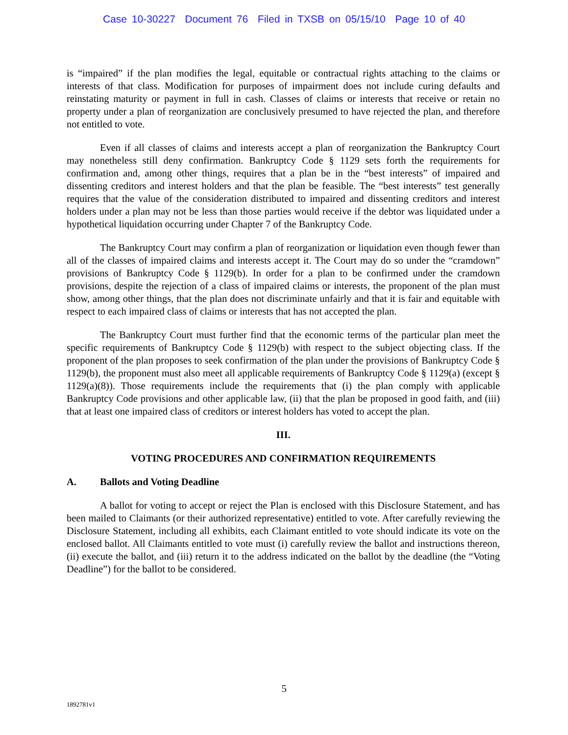Case 10-30227 Document 76 Filed in TXSB on 05/15/10 Page 10 of 40
is “impaired” if the plan modifies the legal, equitable or contractual rights attaching to the claims or interests of that class. Modification for purposes of impairment does not include curing defaults and reinstating maturity or payment in full in cash. Classes of claims or interests that receive or retain no property under a plan of reorganization are conclusively presumed to have rejected the plan, and therefore not entitled to vote.
Even if all classes of claims and interests accept a plan of reorganization the Bankruptcy Court may nonetheless still deny confirmation. Bankruptcy Code § 1129 sets forth the requirements for confirmation and, among other things, requires that a plan be in the “best interests” of impaired and dissenting creditors and interest holders and that the plan be feasible. The “best interests” test generally requires that the value of the consideration distributed to impaired and dissenting creditors and interest holders under a plan may not be less than those parties would receive if the debtor was liquidated under a hypothetical liquidation occurring under Chapter 7 of the Bankruptcy Code.
The Bankruptcy Court may confirm a plan of reorganization or liquidation even though fewer than all of the classes of impaired claims and interests accept it. The Court may do so under the “cramdown” provisions of Bankruptcy Code § 1129(b). In order for a plan to be confirmed under the cramdown provisions, despite the rejection of a class of impaired claims or interests, the proponent of the plan must show, among other things, that the plan does not discriminate unfairly and that it is fair and equitable with respect to each impaired class of claims or interests that has not accepted the plan.
The Bankruptcy Court must further find that the economic terms of the particular plan meet the specific requirements of Bankruptcy Code § 1129(b) with respect to the subject objecting class. If the proponent of the plan proposes to seek confirmation of the plan under the provisions of Bankruptcy Code § 1129(b), the proponent must also meet all applicable requirements of Bankruptcy Code § 1129(a) (except § 1129(a)(8)). Those requirements include the requirements that (i) the plan comply with applicable Bankruptcy Code provisions and other applicable law, (ii) that the plan be proposed in good faith, and (iii) that at least one impaired class of creditors or interest holders has voted to accept the plan.
III.
VOTING PROCEDURES AND CONFIRMATION REQUIREMENTS
A. Ballots and Voting Deadline
A ballot for voting to accept or reject the Plan is enclosed with this Disclosure Statement, and has been mailed to Claimants (or their authorized representative) entitled to vote. After carefully reviewing the Disclosure Statement, including all exhibits, each Claimant entitled to vote should indicate its vote on the enclosed ballot. All Claimants entitled to vote must (i) carefully review the ballot and instructions thereon, (ii) execute the ballot, and (iii) return it to the address indicated on the ballot by the deadline (the “Voting Deadline”) for the ballot to be considered.
5
1892781v1